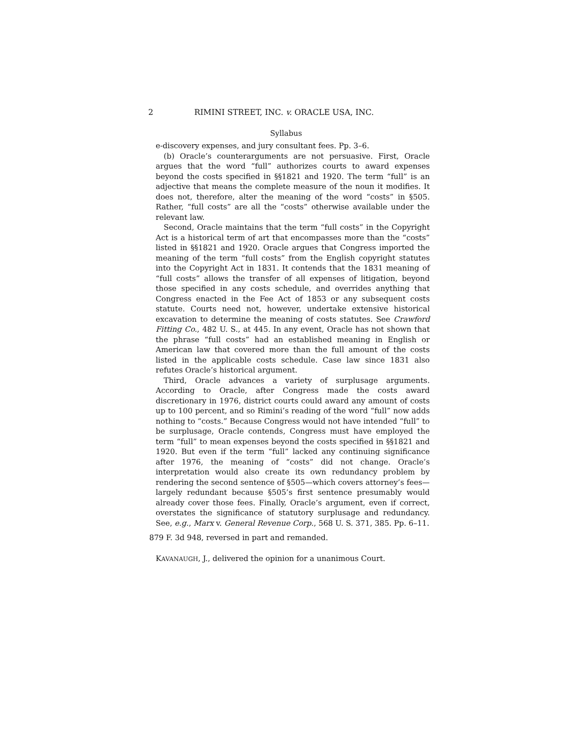2 RIMINI STREET, INC. v. ORACLE USA, INC.
Syllabus
e-discovery expenses, and jury consultant fees. Pp. 3–6.
(b) Oracle’s counterarguments are not persuasive. First, Oracle argues that the word “full” authorizes courts to award expenses beyond the costs specified in §§1821 and 1920. The term “full” is an adjective that means the complete measure of the noun it modifies. It does not, therefore, alter the meaning of the word “costs” in §505. Rather, “full costs” are all the “costs” otherwise available under the relevant law.
Second, Oracle maintains that the term “full costs” in the Copyright Act is a historical term of art that encompasses more than the “costs” listed in §§1821 and 1920. Oracle argues that Congress imported the meaning of the term “full costs” from the English copyright statutes into the Copyright Act in 1831. It contends that the 1831 meaning of “full costs” allows the transfer of all expenses of litigation, beyond those specified in any costs schedule, and overrides anything that Congress enacted in the Fee Act of 1853 or any subsequent costs statute. Courts need not, however, undertake extensive historical excavation to determine the meaning of costs statutes. See Crawford Fitting Co., 482 U. S., at 445. In any event, Oracle has not shown that the phrase “full costs” had an established meaning in English or American law that covered more than the full amount of the costs listed in the applicable costs schedule. Case law since 1831 also refutes Oracle’s historical argument.
Third, Oracle advances a variety of surplusage arguments. According to Oracle, after Congress made the costs award discretionary in 1976, district courts could award any amount of costs up to 100 percent, and so Rimini’s reading of the word “full” now adds nothing to “costs.” Because Congress would not have intended “full” to be surplusage, Oracle contends, Congress must have employed the term “full” to mean expenses beyond the costs specified in §§1821 and 1920. But even if the term “full” lacked any continuing significance after 1976, the meaning of “costs” did not change. Oracle’s interpretation would also create its own redundancy problem by rendering the second sentence of §505—which covers attorney’s fees—largely redundant because §505’s first sentence presumably would already cover those fees. Finally, Oracle’s argument, even if correct, overstates the significance of statutory surplusage and redundancy. See, e.g., Marx v. General Revenue Corp., 568 U. S. 371, 385. Pp. 6–11.
879 F. 3d 948, reversed in part and remanded.
KAVANAUGH, J., delivered the opinion for a unanimous Court.